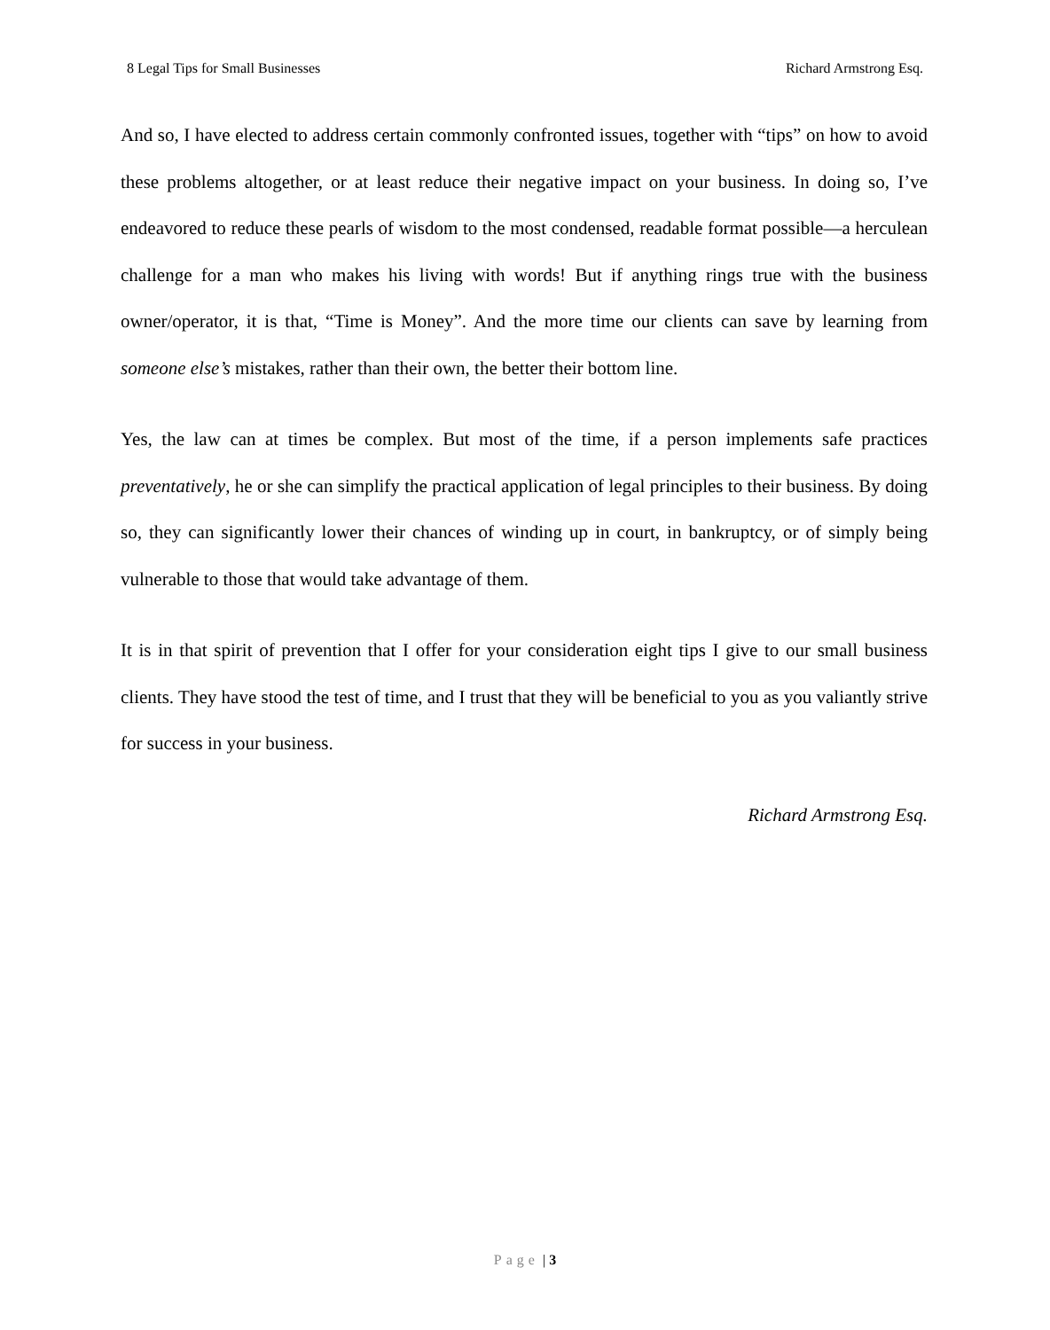8 Legal Tips for Small Businesses
Richard Armstrong Esq.
And so, I have elected to address certain commonly confronted issues, together with “tips” on how to avoid these problems altogether, or at least reduce their negative impact on your business. In doing so, I’ve endeavored to reduce these pearls of wisdom to the most condensed, readable format possible—a herculean challenge for a man who makes his living with words! But if anything rings true with the business owner/operator, it is that, “Time is Money”. And the more time our clients can save by learning from someone else’s mistakes, rather than their own, the better their bottom line.
Yes, the law can at times be complex. But most of the time, if a person implements safe practices preventatively, he or she can simplify the practical application of legal principles to their business. By doing so, they can significantly lower their chances of winding up in court, in bankruptcy, or of simply being vulnerable to those that would take advantage of them.
It is in that spirit of prevention that I offer for your consideration eight tips I give to our small business clients. They have stood the test of time, and I trust that they will be beneficial to you as you valiantly strive for success in your business.
Richard Armstrong Esq.
Page | 3